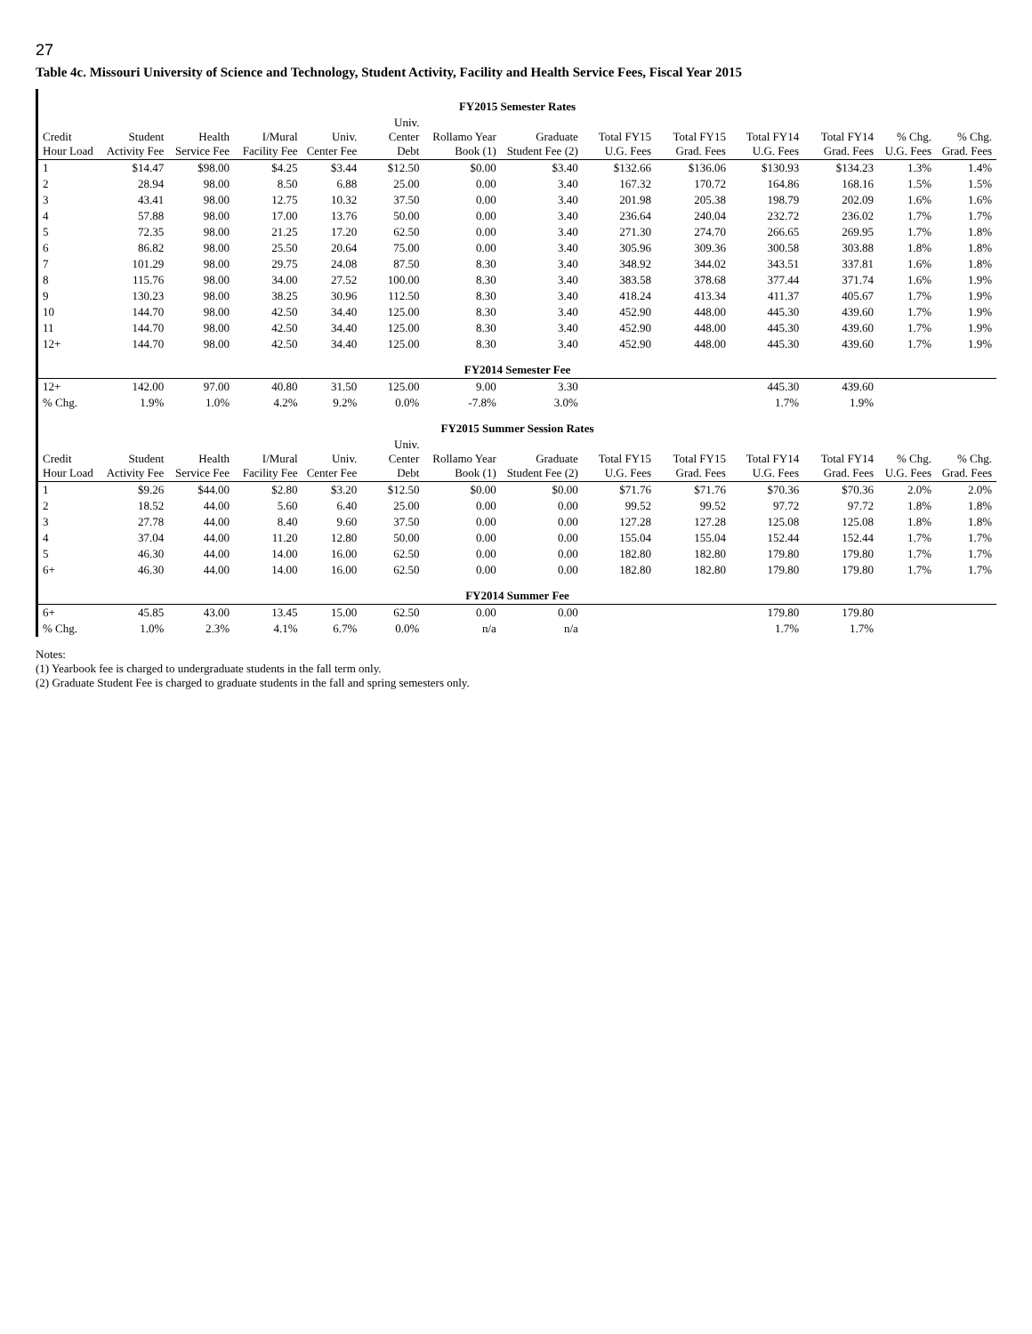27
Table 4c. Missouri University of Science and Technology, Student Activity, Facility and Health Service Fees, Fiscal Year 2015
| FY2015 Semester Rates | | | | | | | | | | | | | |
| Credit Hour Load | Student Activity Fee | Health Service Fee | I/Mural Facility Fee | Univ. Center Fee | Univ. Center Debt | Rollamo Year Book (1) | Graduate Student Fee (2) | Total FY15 U.G. Fees | Total FY15 Grad. Fees | Total FY14 U.G. Fees | Total FY14 Grad. Fees | % Chg. U.G. Fees | % Chg. Grad. Fees |
| 1 | $14.47 | $98.00 | $4.25 | $3.44 | $12.50 | $0.00 | $3.40 | $132.66 | $136.06 | $130.93 | $134.23 | 1.3% | 1.4% |
| 2 | 28.94 | 98.00 | 8.50 | 6.88 | 25.00 | 0.00 | 3.40 | 167.32 | 170.72 | 164.86 | 168.16 | 1.5% | 1.5% |
| 3 | 43.41 | 98.00 | 12.75 | 10.32 | 37.50 | 0.00 | 3.40 | 201.98 | 205.38 | 198.79 | 202.09 | 1.6% | 1.6% |
| 4 | 57.88 | 98.00 | 17.00 | 13.76 | 50.00 | 0.00 | 3.40 | 236.64 | 240.04 | 232.72 | 236.02 | 1.7% | 1.7% |
| 5 | 72.35 | 98.00 | 21.25 | 17.20 | 62.50 | 0.00 | 3.40 | 271.30 | 274.70 | 266.65 | 269.95 | 1.7% | 1.8% |
| 6 | 86.82 | 98.00 | 25.50 | 20.64 | 75.00 | 0.00 | 3.40 | 305.96 | 309.36 | 300.58 | 303.88 | 1.8% | 1.8% |
| 7 | 101.29 | 98.00 | 29.75 | 24.08 | 87.50 | 8.30 | 3.40 | 348.92 | 344.02 | 343.51 | 337.81 | 1.6% | 1.8% |
| 8 | 115.76 | 98.00 | 34.00 | 27.52 | 100.00 | 8.30 | 3.40 | 383.58 | 378.68 | 377.44 | 371.74 | 1.6% | 1.9% |
| 9 | 130.23 | 98.00 | 38.25 | 30.96 | 112.50 | 8.30 | 3.40 | 418.24 | 413.34 | 411.37 | 405.67 | 1.7% | 1.9% |
| 10 | 144.70 | 98.00 | 42.50 | 34.40 | 125.00 | 8.30 | 3.40 | 452.90 | 448.00 | 445.30 | 439.60 | 1.7% | 1.9% |
| 11 | 144.70 | 98.00 | 42.50 | 34.40 | 125.00 | 8.30 | 3.40 | 452.90 | 448.00 | 445.30 | 439.60 | 1.7% | 1.9% |
| 12+ | 144.70 | 98.00 | 42.50 | 34.40 | 125.00 | 8.30 | 3.40 | 452.90 | 448.00 | 445.30 | 439.60 | 1.7% | 1.9% |
| FY2014 Semester Fee | | | | | | | | | | | | | |
| 12+ | 142.00 | 97.00 | 40.80 | 31.50 | 125.00 | 9.00 | 3.30 | | | 445.30 | 439.60 | | |
| % Chg. | 1.9% | 1.0% | 4.2% | 9.2% | 0.0% | -7.8% | 3.0% | | | 1.7% | 1.9% | | |
| FY2015 Summer Session Rates | | | | | | | | | | | | | |
| Credit Hour Load | Student Activity Fee | Health Service Fee | I/Mural Facility Fee | Univ. Center Fee | Univ. Center Debt | Rollamo Year Book (1) | Graduate Student Fee (2) | Total FY15 U.G. Fees | Total FY15 Grad. Fees | Total FY14 U.G. Fees | Total FY14 Grad. Fees | % Chg. U.G. Fees | % Chg. Grad. Fees |
| 1 | $9.26 | $44.00 | $2.80 | $3.20 | $12.50 | $0.00 | $0.00 | $71.76 | $71.76 | $70.36 | $70.36 | 2.0% | 2.0% |
| 2 | 18.52 | 44.00 | 5.60 | 6.40 | 25.00 | 0.00 | 0.00 | 99.52 | 99.52 | 97.72 | 97.72 | 1.8% | 1.8% |
| 3 | 27.78 | 44.00 | 8.40 | 9.60 | 37.50 | 0.00 | 0.00 | 127.28 | 127.28 | 125.08 | 125.08 | 1.8% | 1.8% |
| 4 | 37.04 | 44.00 | 11.20 | 12.80 | 50.00 | 0.00 | 0.00 | 155.04 | 155.04 | 152.44 | 152.44 | 1.7% | 1.7% |
| 5 | 46.30 | 44.00 | 14.00 | 16.00 | 62.50 | 0.00 | 0.00 | 182.80 | 182.80 | 179.80 | 179.80 | 1.7% | 1.7% |
| 6+ | 46.30 | 44.00 | 14.00 | 16.00 | 62.50 | 0.00 | 0.00 | 182.80 | 182.80 | 179.80 | 179.80 | 1.7% | 1.7% |
| FY2014 Summer Fee | | | | | | | | | | | | | |
| 6+ | 45.85 | 43.00 | 13.45 | 15.00 | 62.50 | 0.00 | 0.00 | | | 179.80 | 179.80 | | |
| % Chg. | 1.0% | 2.3% | 4.1% | 6.7% | 0.0% | n/a | n/a | | | 1.7% | 1.7% | | |
Notes:
(1) Yearbook fee is charged to undergraduate students in the fall term only.
(2) Graduate Student Fee is charged to graduate students in the fall and spring semesters only.